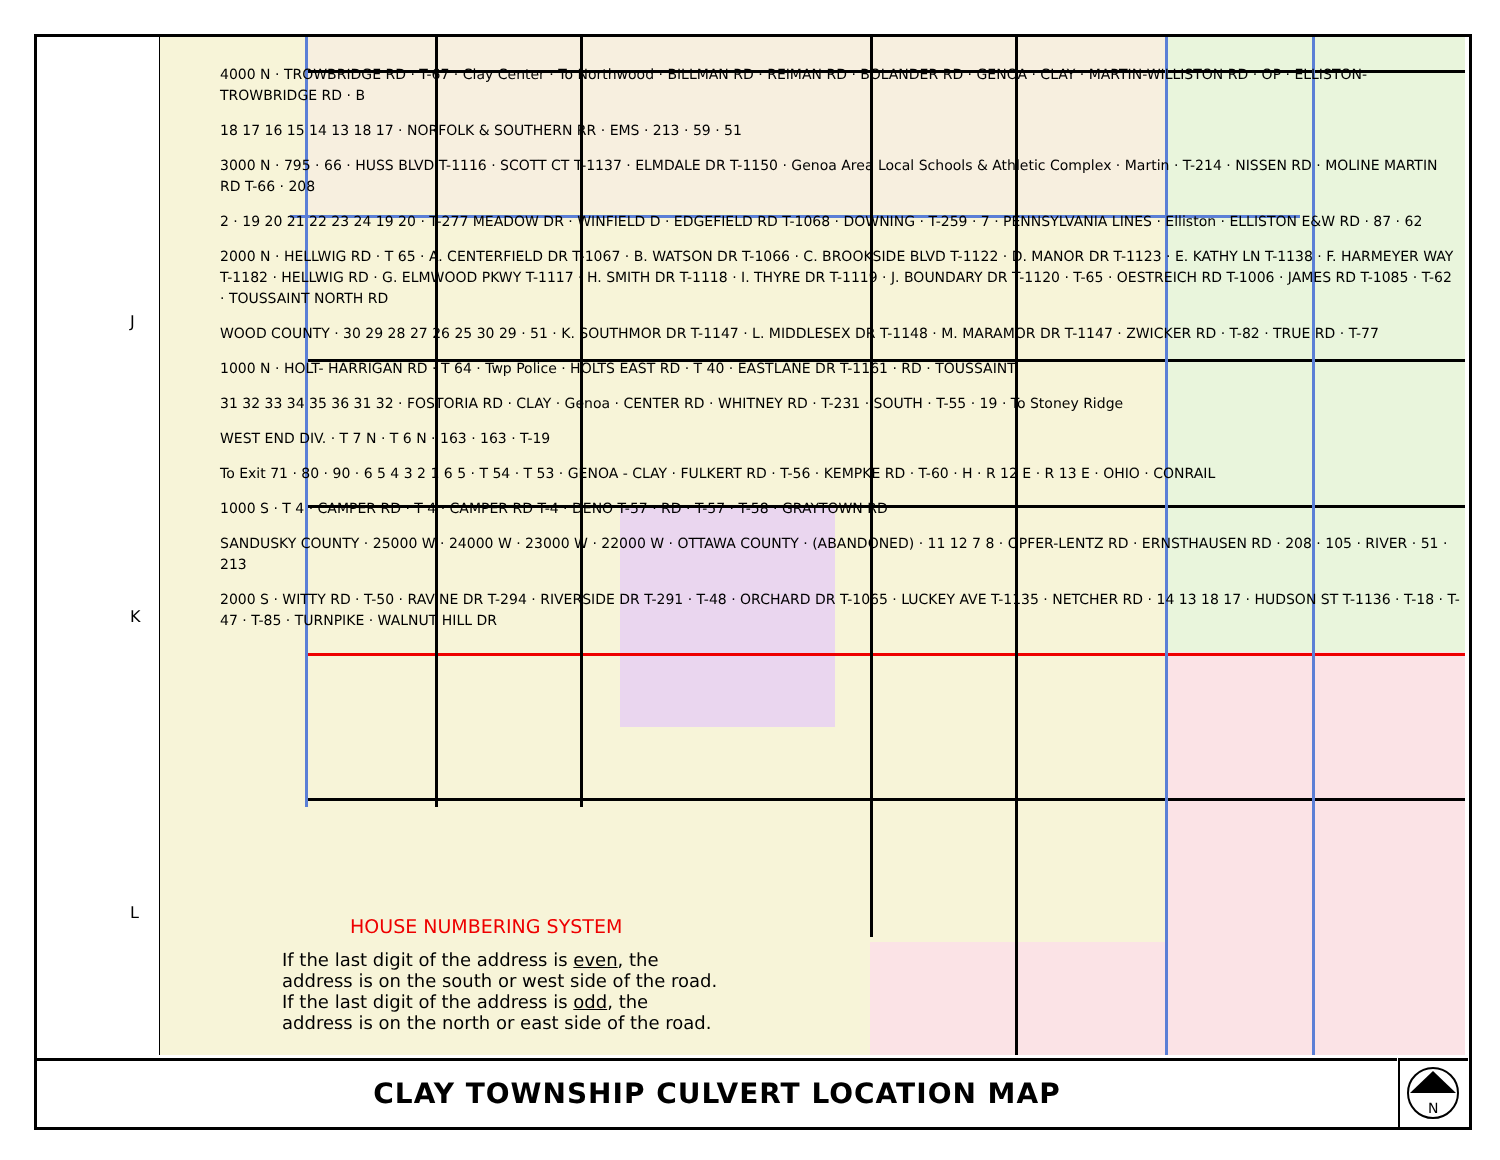J
K
L
4000 N · TROWBRIDGE RD · T-67 · Clay Center · To Northwood · BILLMAN RD · REIMAN RD · BOLANDER RD · GENOA · CLAY · MARTIN-WILLISTON RD · OP · ELLISTON-TROWBRIDGE RD · B
18 17 16 15 14 13 18 17 · NORFOLK & SOUTHERN RR · EMS · 213 · 59 · 51
3000 N · 795 · 66 · HUSS BLVD T-1116 · SCOTT CT T-1137 · ELMDALE DR T-1150 · Genoa Area Local Schools & Athletic Complex · Martin · T-214 · NISSEN RD · MOLINE MARTIN RD T-66 · 208
2 · 19 20 21 22 23 24 19 20 · T-277 MEADOW DR · WINFIELD D · EDGEFIELD RD T-1068 · DOWNING · T-259 · 7 · PENNSYLVANIA LINES · Elliston · ELLISTON E&W RD · 87 · 62
2000 N · HELLWIG RD · T 65 · A. CENTERFIELD DR T-1067 · B. WATSON DR T-1066 · C. BROOKSIDE BLVD T-1122 · D. MANOR DR T-1123 · E. KATHY LN T-1138 · F. HARMEYER WAY T-1182 · HELLWIG RD · G. ELMWOOD PKWY T-1117 · H. SMITH DR T-1118 · I. THYRE DR T-1119 · J. BOUNDARY DR T-1120 · T-65 · OESTREICH RD T-1006 · JAMES RD T-1085 · T-62 · TOUSSAINT NORTH RD
WOOD COUNTY · 30 29 28 27 26 25 30 29 · 51 · K. SOUTHMOR DR T-1147 · L. MIDDLESEX DR T-1148 · M. MARAMOR DR T-1147 · ZWICKER RD · T-82 · TRUE RD · T-77
1000 N · HOLT- HARRIGAN RD · T 64 · Twp Police · HOLTS EAST RD · T 40 · EASTLANE DR T-1161 · RD · TOUSSAINT
31 32 33 34 35 36 31 32 · FOSTORIA RD · CLAY · Genoa · CENTER RD · WHITNEY RD · T-231 · SOUTH · T-55 · 19 · To Stoney Ridge
WEST END DIV. · T 7 N · T 6 N · 163 · 163 · T-19
To Exit 71 · 80 · 90 · 6 5 4 3 2 1 6 5 · T 54 · T 53 · GENOA - CLAY · FULKERT RD · T-56 · KEMPKE RD · T-60 · H · R 12 E · R 13 E · OHIO · CONRAIL
1000 S · T 4 · CAMPER RD · T 4 · CAMPER RD T-4 · DENO T-57 · RD · T-57 · T-58 · GRAYTOWN RD
SANDUSKY COUNTY · 25000 W · 24000 W · 23000 W · 22000 W · OTTAWA COUNTY · (ABANDONED) · 11 12 7 8 · OPFER-LENTZ RD · ERNSTHAUSEN RD · 208 · 105 · RIVER · 51 · 213
2000 S · WITTY RD · T-50 · RAVINE DR T-294 · RIVERSIDE DR T-291 · T-48 · ORCHARD DR T-1065 · LUCKEY AVE T-1135 · NETCHER RD · 14 13 18 17 · HUDSON ST T-1136 · T-18 · T-47 · T-85 · TURNPIKE · WALNUT HILL DR
HOUSE NUMBERING SYSTEM
If the last digit of the address is even, the address is on the south or west side of the road. If the last digit of the address is odd, the address is on the north or east side of the road.
CLAY TOWNSHIP CULVERT LOCATION MAP
N